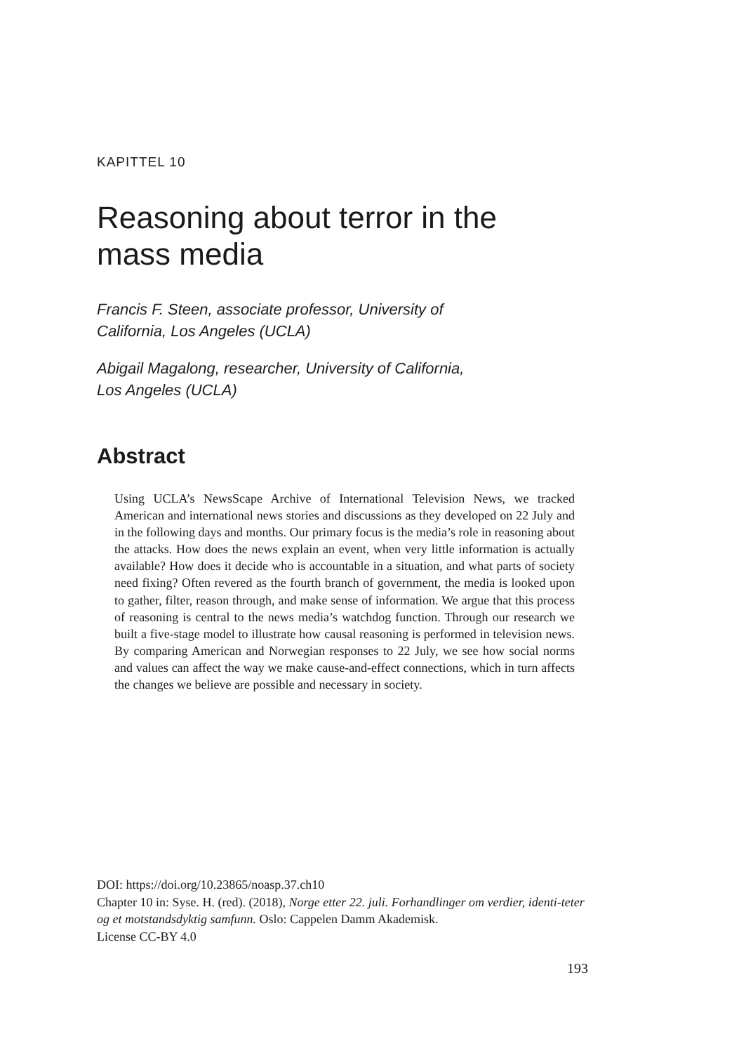KAPITTEL 10
Reasoning about terror in the
mass media
Francis F. Steen, associate professor, University of
California, Los Angeles (UCLA)
Abigail Magalong, researcher, University of California,
Los Angeles (UCLA)
Abstract
Using UCLA’s NewsScape Archive of International Television News, we tracked American and international news stories and discussions as they developed on 22 July and in the following days and months. Our primary focus is the media’s role in reasoning about the attacks. How does the news explain an event, when very little information is actually available? How does it decide who is accountable in a situation, and what parts of society need fixing? Often revered as the fourth branch of government, the media is looked upon to gather, filter, reason through, and make sense of information. We argue that this process of reasoning is central to the news media’s watchdog function. Through our research we built a five-stage model to illustrate how causal reasoning is performed in television news. By comparing American and Norwegian responses to 22 July, we see how social norms and values can affect the way we make cause-and-effect connections, which in turn affects the changes we believe are possible and necessary in society.
DOI: https://doi.org/10.23865/noasp.37.ch10
Chapter 10 in: Syse. H. (red). (2018), Norge etter 22. juli. Forhandlinger om verdier, identi-teter og et motstandsdyktig samfunn. Oslo: Cappelen Damm Akademisk.
License CC-BY 4.0
193